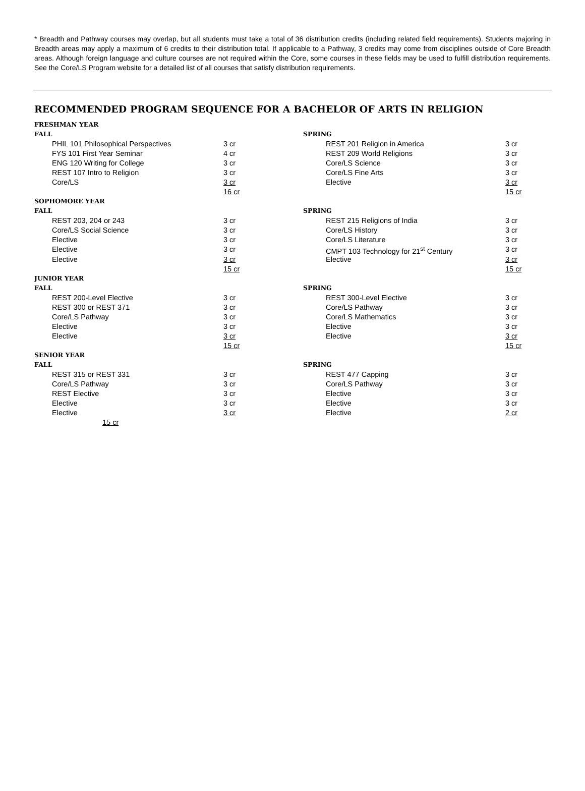* Breadth and Pathway courses may overlap, but all students must take a total of 36 distribution credits (including related field requirements). Students majoring in Breadth areas may apply a maximum of 6 credits to their distribution total. If applicable to a Pathway, 3 credits may come from disciplines outside of Core Breadth areas. Although foreign language and culture courses are not required within the Core, some courses in these fields may be used to fulfill distribution requirements. See the Core/LS Program website for a detailed list of all courses that satisfy distribution requirements.
RECOMMENDED PROGRAM SEQUENCE FOR A BACHELOR OF ARTS IN RELIGION
| FRESHMAN YEAR | | | | | | |
| FALL | | | | SPRING | | |
| | PHIL 101 Philosophical Perspectives | 3 cr | | | REST 201 Religion in America | 3 cr |
| | FYS 101 First Year Seminar | 4 cr | | | REST 209 World Religions | 3 cr |
| | ENG 120 Writing for College | 3 cr | | | Core/LS Science | 3 cr |
| | REST 107 Intro to Religion | 3 cr | | | Core/LS Fine Arts | 3 cr |
| | Core/LS | 3 cr | | | Elective | 3 cr |
| | | 16 cr | | | | 15 cr |
| SOPHOMORE YEAR | | | | | | |
| FALL | | | | SPRING | | |
| | REST 203, 204 or 243 | 3 cr | | | REST 215 Religions of India | 3 cr |
| | Core/LS Social Science | 3 cr | | | Core/LS History | 3 cr |
| | Elective | 3 cr | | | Core/LS Literature | 3 cr |
| | Elective | 3 cr | | | CMPT 103 Technology for 21<sup>st</sup> Century | 3 cr |
| | Elective | 3 cr | | | Elective | 3 cr |
| | | 15 cr | | | | 15 cr |
| JUNIOR YEAR | | | | | | |
| FALL | | | | SPRING | | |
| | REST 200-Level Elective | 3 cr | | | REST 300-Level Elective | 3 cr |
| | REST 300 or REST 371 | 3 cr | | | Core/LS Pathway | 3 cr |
| | Core/LS Pathway | 3 cr | | | Core/LS Mathematics | 3 cr |
| | Elective | 3 cr | | | Elective | 3 cr |
| | Elective | 3 cr | | | Elective | 3 cr |
| | | 15 cr | | | | 15 cr |
| SENIOR YEAR | | | | | | |
| FALL | | | | SPRING | | |
| | REST 315 or REST 331 | 3 cr | | | REST 477 Capping | 3 cr |
| | Core/LS Pathway | 3 cr | | | Core/LS Pathway | 3 cr |
| | REST Elective | 3 cr | | | Elective | 3 cr |
| | Elective | 3 cr | | | Elective | 3 cr |
| | Elective | 3 cr | | | Elective | 2 cr |
| | 15 cr | | | | | |